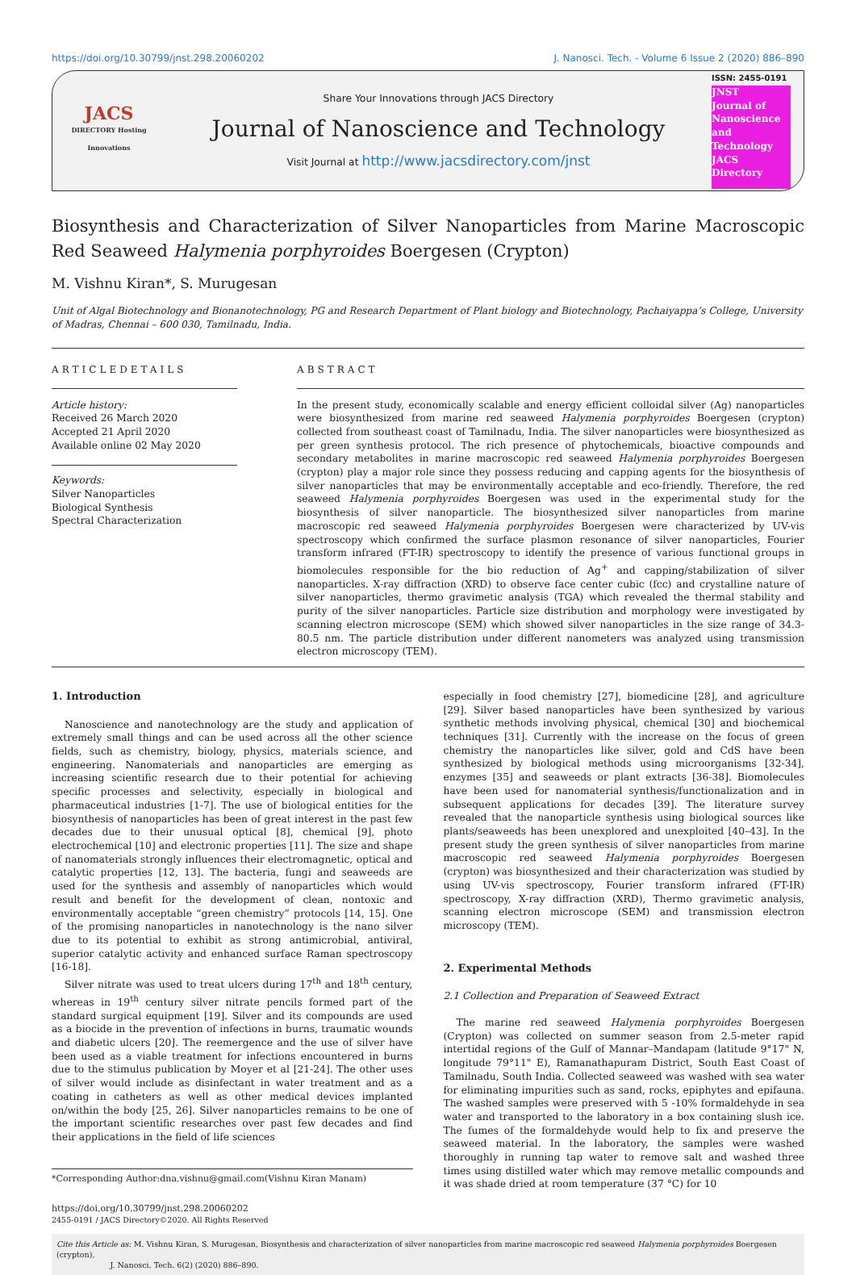https://doi.org/10.30799/jnst.298.20060202 J. Nanosci. Tech. - Volume 6 Issue 2 (2020) 886–890
JACS
DIRECTORY Hosting Innovations
Share Your Innovations through JACS Directory
Journal of Nanoscience and Technology
Visit Journal at http://www.jacsdirectory.com/jnst
ISSN: 2455-0191
JNST
Journal of Nanoscience and Technology
JACS Directory
Biosynthesis and Characterization of Silver Nanoparticles from Marine Macroscopic Red Seaweed Halymenia porphyroides Boergesen (Crypton)
M. Vishnu Kiran*, S. Murugesan
Unit of Algal Biotechnology and Bionanotechnology, PG and Research Department of Plant biology and Biotechnology, Pachaiyappa’s College, University of Madras, Chennai – 600 030, Tamilnadu, India.
ARTICLEDETAILS
Article history:
Received 26 March 2020
Accepted 21 April 2020
Available online 02 May 2020
Keywords:
Silver Nanoparticles
Biological Synthesis
Spectral Characterization
ABSTRACT
In the present study, economically scalable and energy efficient colloidal silver (Ag) nanoparticles were biosynthesized from marine red seaweed Halymenia porphyroides Boergesen (crypton) collected from southeast coast of Tamilnadu, India. The silver nanoparticles were biosynthesized as per green synthesis protocol. The rich presence of phytochemicals, bioactive compounds and secondary metabolites in marine macroscopic red seaweed Halymenia porphyroides Boergesen (crypton) play a major role since they possess reducing and capping agents for the biosynthesis of silver nanoparticles that may be environmentally acceptable and eco-friendly. Therefore, the red seaweed Halymenia porphyroides Boergesen was used in the experimental study for the biosynthesis of silver nanoparticle. The biosynthesized silver nanoparticles from marine macroscopic red seaweed Halymenia porphyroides Boergesen were characterized by UV-vis spectroscopy which confirmed the surface plasmon resonance of silver nanoparticles, Fourier transform infrared (FT-IR) spectroscopy to identify the presence of various functional groups in biomolecules responsible for the bio reduction of Ag<sup>+</sup> and capping/stabilization of silver nanoparticles. X-ray diffraction (XRD) to observe face center cubic (fcc) and crystalline nature of silver nanoparticles, thermo gravimetic analysis (TGA) which revealed the thermal stability and purity of the silver nanoparticles. Particle size distribution and morphology were investigated by scanning electron microscope (SEM) which showed silver nanoparticles in the size range of 34.3-80.5 nm. The particle distribution under different nanometers was analyzed using transmission electron microscopy (TEM).
1. Introduction
Nanoscience and nanotechnology are the study and application of extremely small things and can be used across all the other science fields, such as chemistry, biology, physics, materials science, and engineering. Nanomaterials and nanoparticles are emerging as increasing scientific research due to their potential for achieving specific processes and selectivity, especially in biological and pharmaceutical industries [1-7]. The use of biological entities for the biosynthesis of nanoparticles has been of great interest in the past few decades due to their unusual optical [8], chemical [9], photo electrochemical [10] and electronic properties [11]. The size and shape of nanomaterials strongly influences their electromagnetic, optical and catalytic properties [12, 13]. The bacteria, fungi and seaweeds are used for the synthesis and assembly of nanoparticles which would result and benefit for the development of clean, nontoxic and environmentally acceptable “green chemistry” protocols [14, 15]. One of the promising nanoparticles in nanotechnology is the nano silver due to its potential to exhibit as strong antimicrobial, antiviral, superior catalytic activity and enhanced surface Raman spectroscopy [16-18].
Silver nitrate was used to treat ulcers during 17<sup>th</sup> and 18<sup>th</sup> century, whereas in 19<sup>th</sup> century silver nitrate pencils formed part of the standard surgical equipment [19]. Silver and its compounds are used as a biocide in the prevention of infections in burns, traumatic wounds and diabetic ulcers [20]. The reemergence and the use of silver have been used as a viable treatment for infections encountered in burns due to the stimulus publication by Moyer et al [21-24]. The other uses of silver would include as disinfectant in water treatment and as a coating in catheters as well as other medical devices implanted on/within the body [25, 26]. Silver nanoparticles remains to be one of the important scientific researches over past few decades and find their applications in the field of life sciences
*Corresponding Author:dna.vishnu@gmail.com(Vishnu Kiran Manam)
https://doi.org/10.30799/jnst.298.20060202
2455-0191 / JACS Directory©2020. All Rights Reserved
especially in food chemistry [27], biomedicine [28], and agriculture [29]. Silver based nanoparticles have been synthesized by various synthetic methods involving physical, chemical [30] and biochemical techniques [31]. Currently with the increase on the focus of green chemistry the nanoparticles like silver, gold and CdS have been synthesized by biological methods using microorganisms [32-34], enzymes [35] and seaweeds or plant extracts [36-38]. Biomolecules have been used for nanomaterial synthesis/functionalization and in subsequent applications for decades [39]. The literature survey revealed that the nanoparticle synthesis using biological sources like plants/seaweeds has been unexplored and unexploited [40–43]. In the present study the green synthesis of silver nanoparticles from marine macroscopic red seaweed Halymenia porphyroides Boergesen (crypton) was biosynthesized and their characterization was studied by using UV-vis spectroscopy, Fourier transform infrared (FT-IR) spectroscopy, X-ray diffraction (XRD), Thermo gravimetic analysis, scanning electron microscope (SEM) and transmission electron microscopy (TEM).
2. Experimental Methods
2.1 Collection and Preparation of Seaweed Extract
The marine red seaweed Halymenia porphyroides Boergesen (Crypton) was collected on summer season from 2.5-meter rapid intertidal regions of the Gulf of Mannar–Mandapam (latitude 9°17" N, longitude 79°11" E), Ramanathapuram District, South East Coast of Tamilnadu, South India. Collected seaweed was washed with sea water for eliminating impurities such as sand, rocks, epiphytes and epifauna. The washed samples were preserved with 5 -10% formaldehyde in sea water and transported to the laboratory in a box containing slush ice. The fumes of the formaldehyde would help to fix and preserve the seaweed material. In the laboratory, the samples were washed thoroughly in running tap water to remove salt and washed three times using distilled water which may remove metallic compounds and it was shade dried at room temperature (37 °C) for 10
Cite this Article as: M. Vishnu Kiran, S. Murugesan, Biosynthesis and characterization of silver nanoparticles from marine macroscopic red seaweed Halymenia porphyroides Boergesen (crypton),
J. Nanosci. Tech. 6(2) (2020) 886–890.